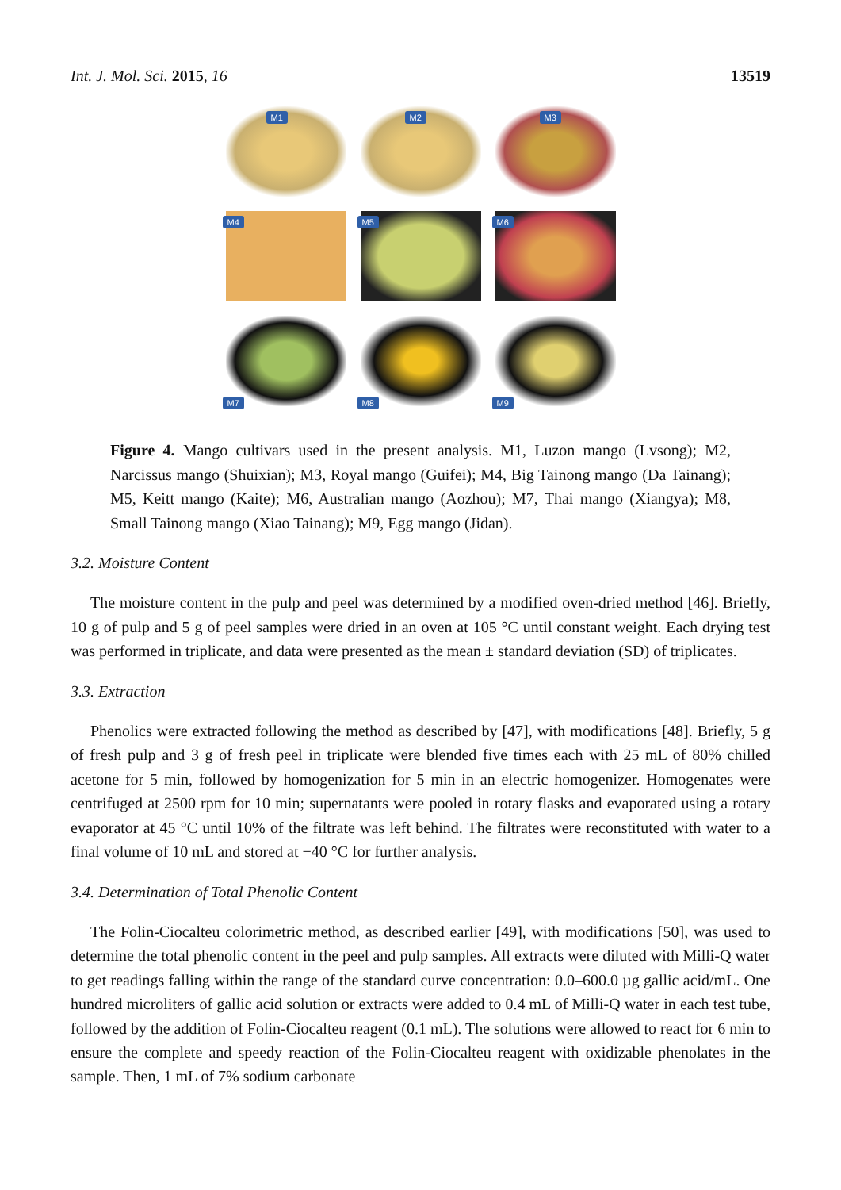Int. J. Mol. Sci. 2015, 16 13519
M1
M2
M3
M4
M5
M6
M7
M8
M9
Figure 4. Mango cultivars used in the present analysis. M1, Luzon mango (Lvsong); M2, Narcissus mango (Shuixian); M3, Royal mango (Guifei); M4, Big Tainong mango (Da Tainang); M5, Keitt mango (Kaite); M6, Australian mango (Aozhou); M7, Thai mango (Xiangya); M8, Small Tainong mango (Xiao Tainang); M9, Egg mango (Jidan).
3.2. Moisture Content
The moisture content in the pulp and peel was determined by a modified oven-dried method [46]. Briefly, 10 g of pulp and 5 g of peel samples were dried in an oven at 105 °C until constant weight. Each drying test was performed in triplicate, and data were presented as the mean ± standard deviation (SD) of triplicates.
3.3. Extraction
Phenolics were extracted following the method as described by [47], with modifications [48]. Briefly, 5 g of fresh pulp and 3 g of fresh peel in triplicate were blended five times each with 25 mL of 80% chilled acetone for 5 min, followed by homogenization for 5 min in an electric homogenizer. Homogenates were centrifuged at 2500 rpm for 10 min; supernatants were pooled in rotary flasks and evaporated using a rotary evaporator at 45 °C until 10% of the filtrate was left behind. The filtrates were reconstituted with water to a final volume of 10 mL and stored at −40 °C for further analysis.
3.4. Determination of Total Phenolic Content
The Folin-Ciocalteu colorimetric method, as described earlier [49], with modifications [50], was used to determine the total phenolic content in the peel and pulp samples. All extracts were diluted with Milli-Q water to get readings falling within the range of the standard curve concentration: 0.0–600.0 µg gallic acid/mL. One hundred microliters of gallic acid solution or extracts were added to 0.4 mL of Milli-Q water in each test tube, followed by the addition of Folin-Ciocalteu reagent (0.1 mL). The solutions were allowed to react for 6 min to ensure the complete and speedy reaction of the Folin-Ciocalteu reagent with oxidizable phenolates in the sample. Then, 1 mL of 7% sodium carbonate